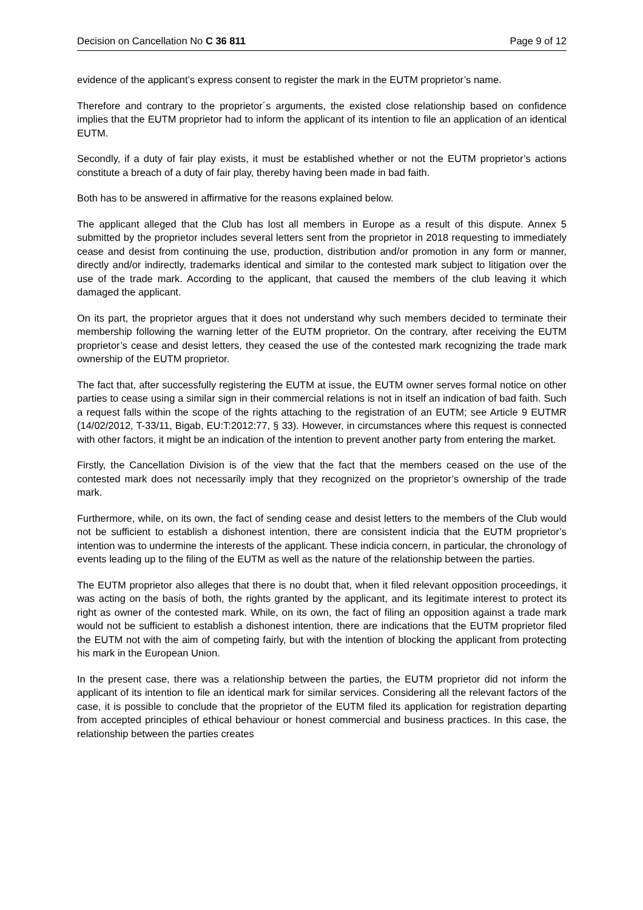Decision on Cancellation No C 36 811 Page 9 of 12
evidence of the applicant’s express consent to register the mark in the EUTM proprietor’s name.
Therefore and contrary to the proprietor´s arguments, the existed close relationship based on confidence implies that the EUTM proprietor had to inform the applicant of its intention to file an application of an identical EUTM.
Secondly, if a duty of fair play exists, it must be established whether or not the EUTM proprietor’s actions constitute a breach of a duty of fair play, thereby having been made in bad faith.
Both has to be answered in affirmative for the reasons explained below.
The applicant alleged that the Club has lost all members in Europe as a result of this dispute. Annex 5 submitted by the proprietor includes several letters sent from the proprietor in 2018 requesting to immediately cease and desist from continuing the use, production, distribution and/or promotion in any form or manner, directly and/or indirectly, trademarks identical and similar to the contested mark subject to litigation over the use of the trade mark. According to the applicant, that caused the members of the club leaving it which damaged the applicant.
On its part, the proprietor argues that it does not understand why such members decided to terminate their membership following the warning letter of the EUTM proprietor. On the contrary, after receiving the EUTM proprietor’s cease and desist letters, they ceased the use of the contested mark recognizing the trade mark ownership of the EUTM proprietor.
The fact that, after successfully registering the EUTM at issue, the EUTM owner serves formal notice on other parties to cease using a similar sign in their commercial relations is not in itself an indication of bad faith. Such a request falls within the scope of the rights attaching to the registration of an EUTM; see Article 9 EUTMR (14/02/2012, T-33/11, Bigab, EU:T:2012:77, § 33). However, in circumstances where this request is connected with other factors, it might be an indication of the intention to prevent another party from entering the market.
Firstly, the Cancellation Division is of the view that the fact that the members ceased on the use of the contested mark does not necessarily imply that they recognized on the proprietor’s ownership of the trade mark.
Furthermore, while, on its own, the fact of sending cease and desist letters to the members of the Club would not be sufficient to establish a dishonest intention, there are consistent indicia that the EUTM proprietor’s intention was to undermine the interests of the applicant. These indicia concern, in particular, the chronology of events leading up to the filing of the EUTM as well as the nature of the relationship between the parties.
The EUTM proprietor also alleges that there is no doubt that, when it filed relevant opposition proceedings, it was acting on the basis of both, the rights granted by the applicant, and its legitimate interest to protect its right as owner of the contested mark. While, on its own, the fact of filing an opposition against a trade mark would not be sufficient to establish a dishonest intention, there are indications that the EUTM proprietor filed the EUTM not with the aim of competing fairly, but with the intention of blocking the applicant from protecting his mark in the European Union.
In the present case, there was a relationship between the parties, the EUTM proprietor did not inform the applicant of its intention to file an identical mark for similar services. Considering all the relevant factors of the case, it is possible to conclude that the proprietor of the EUTM filed its application for registration departing from accepted principles of ethical behaviour or honest commercial and business practices. In this case, the relationship between the parties creates